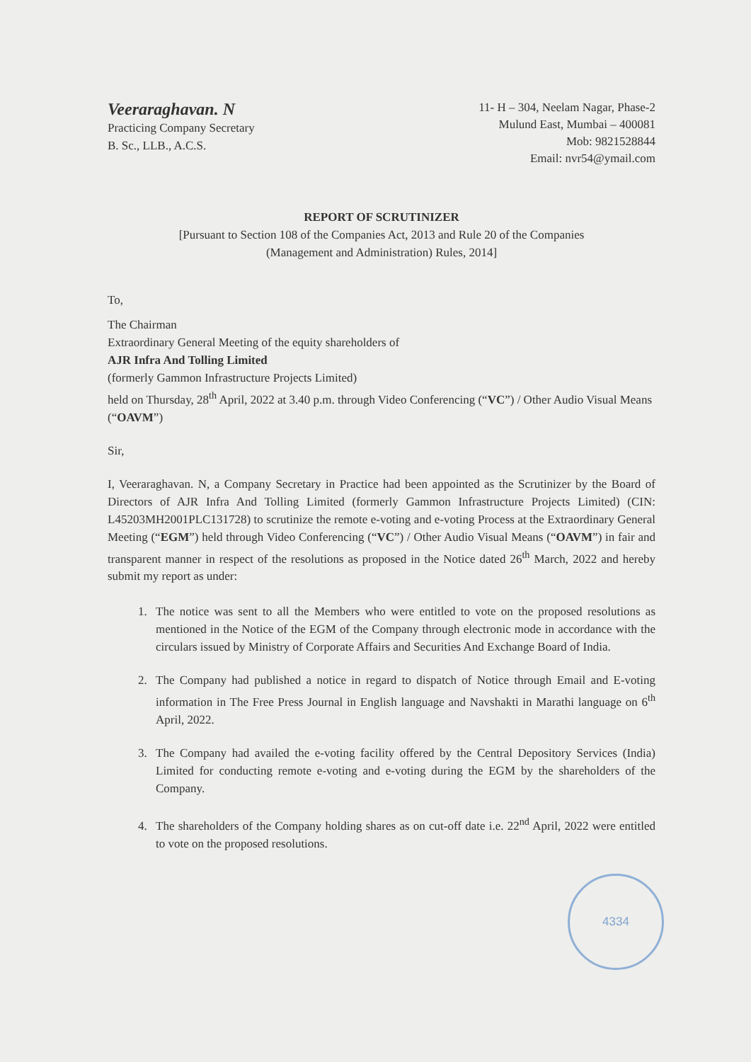Veeraraghavan. N
Practicing Company Secretary
B. Sc., LLB., A.C.S.
11- H – 304, Neelam Nagar, Phase-2
Mulund East, Mumbai – 400081
Mob: 9821528844
Email: nvr54@ymail.com
REPORT OF SCRUTINIZER
[Pursuant to Section 108 of the Companies Act, 2013 and Rule 20 of the Companies
(Management and Administration) Rules, 2014]
To,
The Chairman
Extraordinary General Meeting of the equity shareholders of
AJR Infra And Tolling Limited
(formerly Gammon Infrastructure Projects Limited)
held on Thursday, 28<sup>th</sup> April, 2022 at 3.40 p.m. through Video Conferencing (“VC”) / Other Audio Visual Means (“OAVM”)
Sir,
I, Veeraraghavan. N, a Company Secretary in Practice had been appointed as the Scrutinizer by the Board of Directors of AJR Infra And Tolling Limited (formerly Gammon Infrastructure Projects Limited) (CIN: L45203MH2001PLC131728) to scrutinize the remote e-voting and e-voting Process at the Extraordinary General Meeting (“EGM”) held through Video Conferencing (“VC”) / Other Audio Visual Means (“OAVM”) in fair and transparent manner in respect of the resolutions as proposed in the Notice dated 26<sup>th</sup> March, 2022 and hereby submit my report as under:
1. The notice was sent to all the Members who were entitled to vote on the proposed resolutions as mentioned in the Notice of the EGM of the Company through electronic mode in accordance with the circulars issued by Ministry of Corporate Affairs and Securities And Exchange Board of India.
2. The Company had published a notice in regard to dispatch of Notice through Email and E-voting information in The Free Press Journal in English language and Navshakti in Marathi language on 6<sup>th</sup> April, 2022.
3. The Company had availed the e-voting facility offered by the Central Depository Services (India) Limited for conducting remote e-voting and e-voting during the EGM by the shareholders of the Company.
4. The shareholders of the Company holding shares as on cut-off date i.e. 22<sup>nd</sup> April, 2022 were entitled to vote on the proposed resolutions.
4334